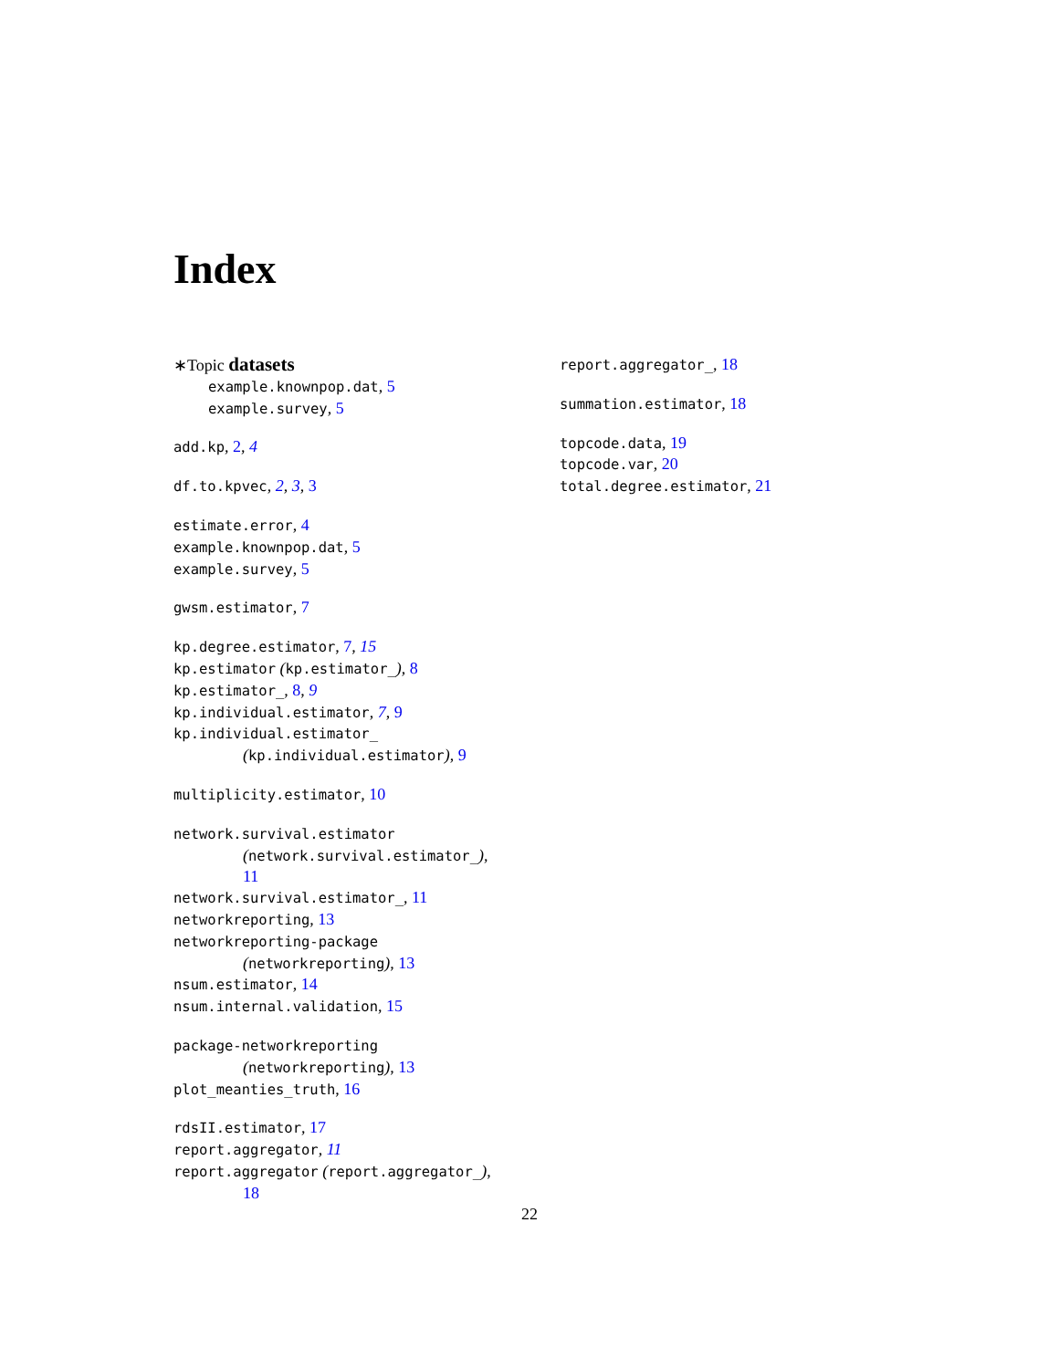Index
∗Topic datasets
example.knownpop.dat, 5
example.survey, 5
add.kp, 2, 4
df.to.kpvec, 2, 3, 3
estimate.error, 4
example.knownpop.dat, 5
example.survey, 5
gwsm.estimator, 7
kp.degree.estimator, 7, 15
kp.estimator (kp.estimator_), 8
kp.estimator_, 8, 9
kp.individual.estimator, 7, 9
kp.individual.estimator_
(kp.individual.estimator), 9
multiplicity.estimator, 10
network.survival.estimator
(network.survival.estimator_),
11
network.survival.estimator_, 11
networkreporting, 13
networkreporting-package
(networkreporting), 13
nsum.estimator, 14
nsum.internal.validation, 15
package-networkreporting
(networkreporting), 13
plot_meanties_truth, 16
rdsII.estimator, 17
report.aggregator, 11
report.aggregator (report.aggregator_),
18
report.aggregator_, 18
summation.estimator, 18
topcode.data, 19
topcode.var, 20
total.degree.estimator, 21
22